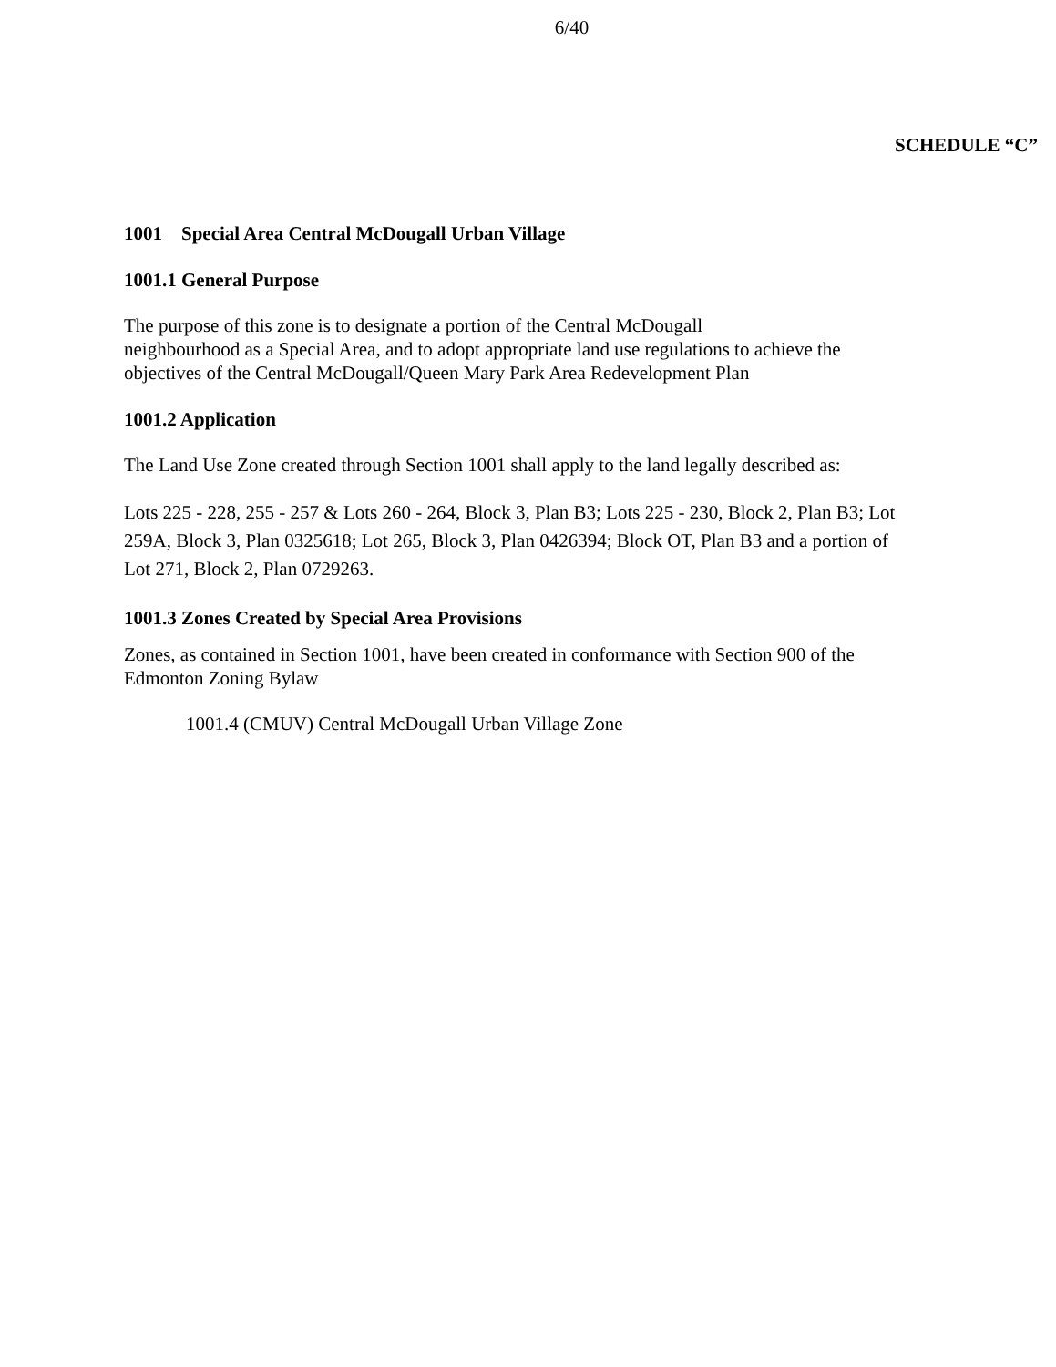6/40
SCHEDULE “C”
1001 Special Area Central McDougall Urban Village
1001.1 General Purpose
The purpose of this zone is to designate a portion of the Central McDougall
neighbourhood as a Special Area, and to adopt appropriate land use regulations to achieve the objectives of the Central McDougall/Queen Mary Park Area Redevelopment Plan
1001.2 Application
The Land Use Zone created through Section 1001 shall apply to the land legally described as:
Lots 225 - 228, 255 - 257 & Lots 260 - 264, Block 3, Plan B3; Lots 225 - 230, Block 2, Plan B3; Lot 259A, Block 3, Plan 0325618; Lot 265, Block 3, Plan 0426394; Block OT, Plan B3 and a portion of Lot 271, Block 2, Plan 0729263.
1001.3 Zones Created by Special Area Provisions
Zones, as contained in Section 1001, have been created in conformance with Section 900 of the Edmonton Zoning Bylaw
1001.4 (CMUV) Central McDougall Urban Village Zone